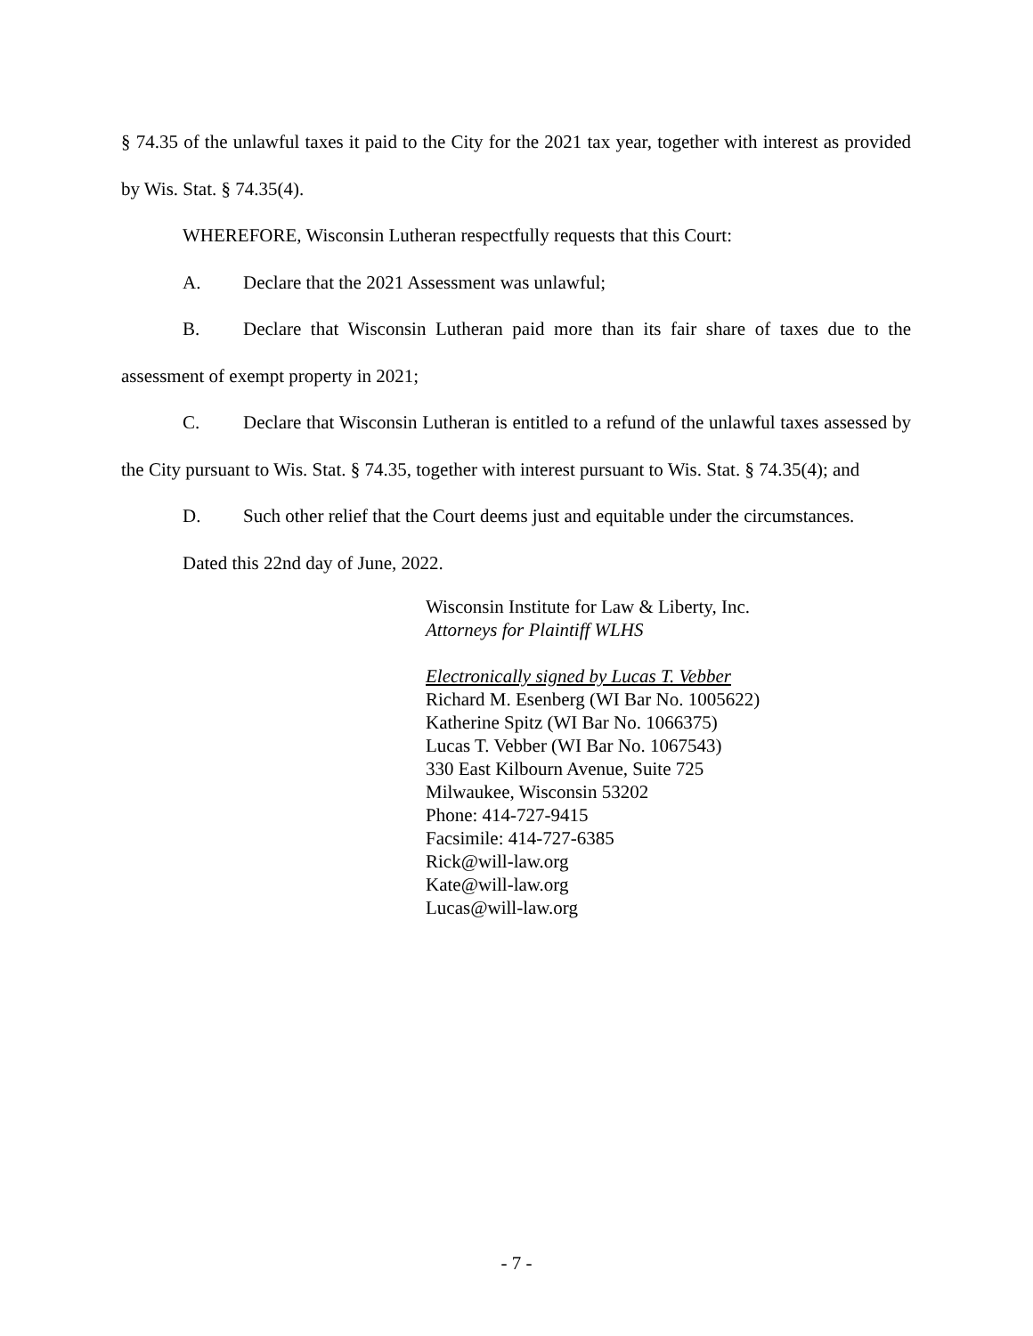§ 74.35 of the unlawful taxes it paid to the City for the 2021 tax year, together with interest as provided by Wis. Stat. § 74.35(4).
WHEREFORE, Wisconsin Lutheran respectfully requests that this Court:
A. Declare that the 2021 Assessment was unlawful;
B. Declare that Wisconsin Lutheran paid more than its fair share of taxes due to the assessment of exempt property in 2021;
C. Declare that Wisconsin Lutheran is entitled to a refund of the unlawful taxes assessed by the City pursuant to Wis. Stat. § 74.35, together with interest pursuant to Wis. Stat. § 74.35(4); and
D. Such other relief that the Court deems just and equitable under the circumstances.
Dated this 22nd day of June, 2022.
Wisconsin Institute for Law & Liberty, Inc.
Attorneys for Plaintiff WLHS
Electronically signed by Lucas T. Vebber
Richard M. Esenberg (WI Bar No. 1005622)
Katherine Spitz (WI Bar No. 1066375)
Lucas T. Vebber (WI Bar No. 1067543)
330 East Kilbourn Avenue, Suite 725
Milwaukee, Wisconsin 53202
Phone: 414-727-9415
Facsimile: 414-727-6385
Rick@will-law.org
Kate@will-law.org
Lucas@will-law.org
- 7 -